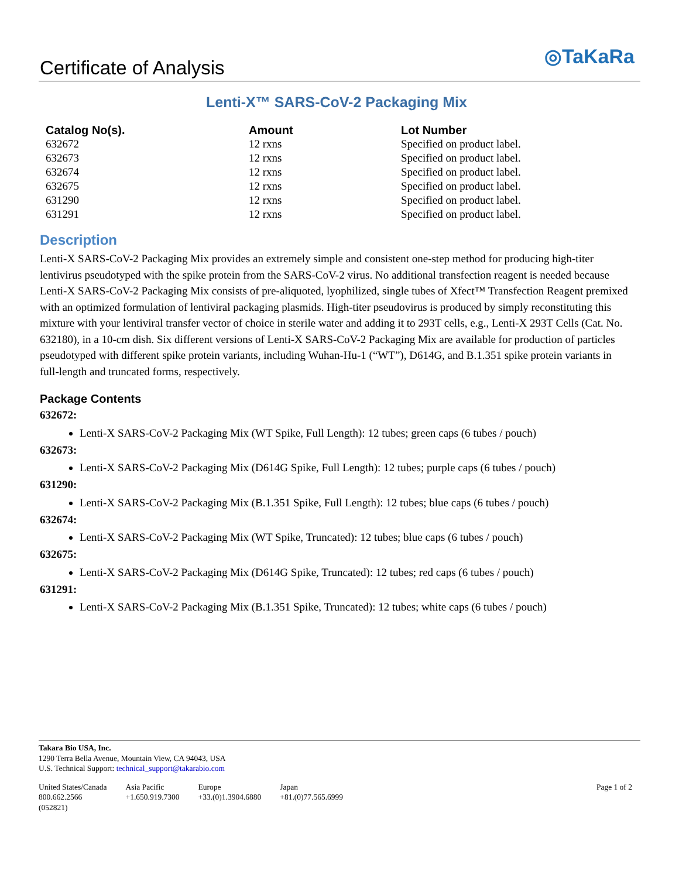Certificate of Analysis
◎TaKaRa
Lenti-X™ SARS-CoV-2 Packaging Mix
| Catalog No(s). | Amount | Lot Number |
| --- | --- | --- |
| 632672 | 12 rxns | Specified on product label. |
| 632673 | 12 rxns | Specified on product label. |
| 632674 | 12 rxns | Specified on product label. |
| 632675 | 12 rxns | Specified on product label. |
| 631290 | 12 rxns | Specified on product label. |
| 631291 | 12 rxns | Specified on product label. |
Description
Lenti-X SARS-CoV-2 Packaging Mix provides an extremely simple and consistent one-step method for producing high-titer lentivirus pseudotyped with the spike protein from the SARS-CoV-2 virus. No additional transfection reagent is needed because Lenti-X SARS-CoV-2 Packaging Mix consists of pre-aliquoted, lyophilized, single tubes of Xfect™ Transfection Reagent premixed with an optimized formulation of lentiviral packaging plasmids. High-titer pseudovirus is produced by simply reconstituting this mixture with your lentiviral transfer vector of choice in sterile water and adding it to 293T cells, e.g., Lenti-X 293T Cells (Cat. No. 632180), in a 10-cm dish. Six different versions of Lenti-X SARS-CoV-2 Packaging Mix are available for production of particles pseudotyped with different spike protein variants, including Wuhan-Hu-1 (“WT”), D614G, and B.1.351 spike protein variants in full-length and truncated forms, respectively.
Package Contents
632672:
Lenti-X SARS-CoV-2 Packaging Mix (WT Spike, Full Length): 12 tubes; green caps (6 tubes / pouch)
632673:
Lenti-X SARS-CoV-2 Packaging Mix (D614G Spike, Full Length): 12 tubes; purple caps (6 tubes / pouch)
631290:
Lenti-X SARS-CoV-2 Packaging Mix (B.1.351 Spike, Full Length): 12 tubes; blue caps (6 tubes / pouch)
632674:
Lenti-X SARS-CoV-2 Packaging Mix (WT Spike, Truncated): 12 tubes; blue caps (6 tubes / pouch)
632675:
Lenti-X SARS-CoV-2 Packaging Mix (D614G Spike, Truncated): 12 tubes; red caps (6 tubes / pouch)
631291:
Lenti-X SARS-CoV-2 Packaging Mix (B.1.351 Spike, Truncated): 12 tubes; white caps (6 tubes / pouch)
Takara Bio USA, Inc.
1290 Terra Bella Avenue, Mountain View, CA 94043, USA
U.S. Technical Support: technical_support@takarabio.com
United States/Canada
800.662.2566
(052821)
Asia Pacific
+1.650.919.7300
Europe
+33.(0)1.3904.6880
Japan
+81.(0)77.565.6999
Page 1 of 2